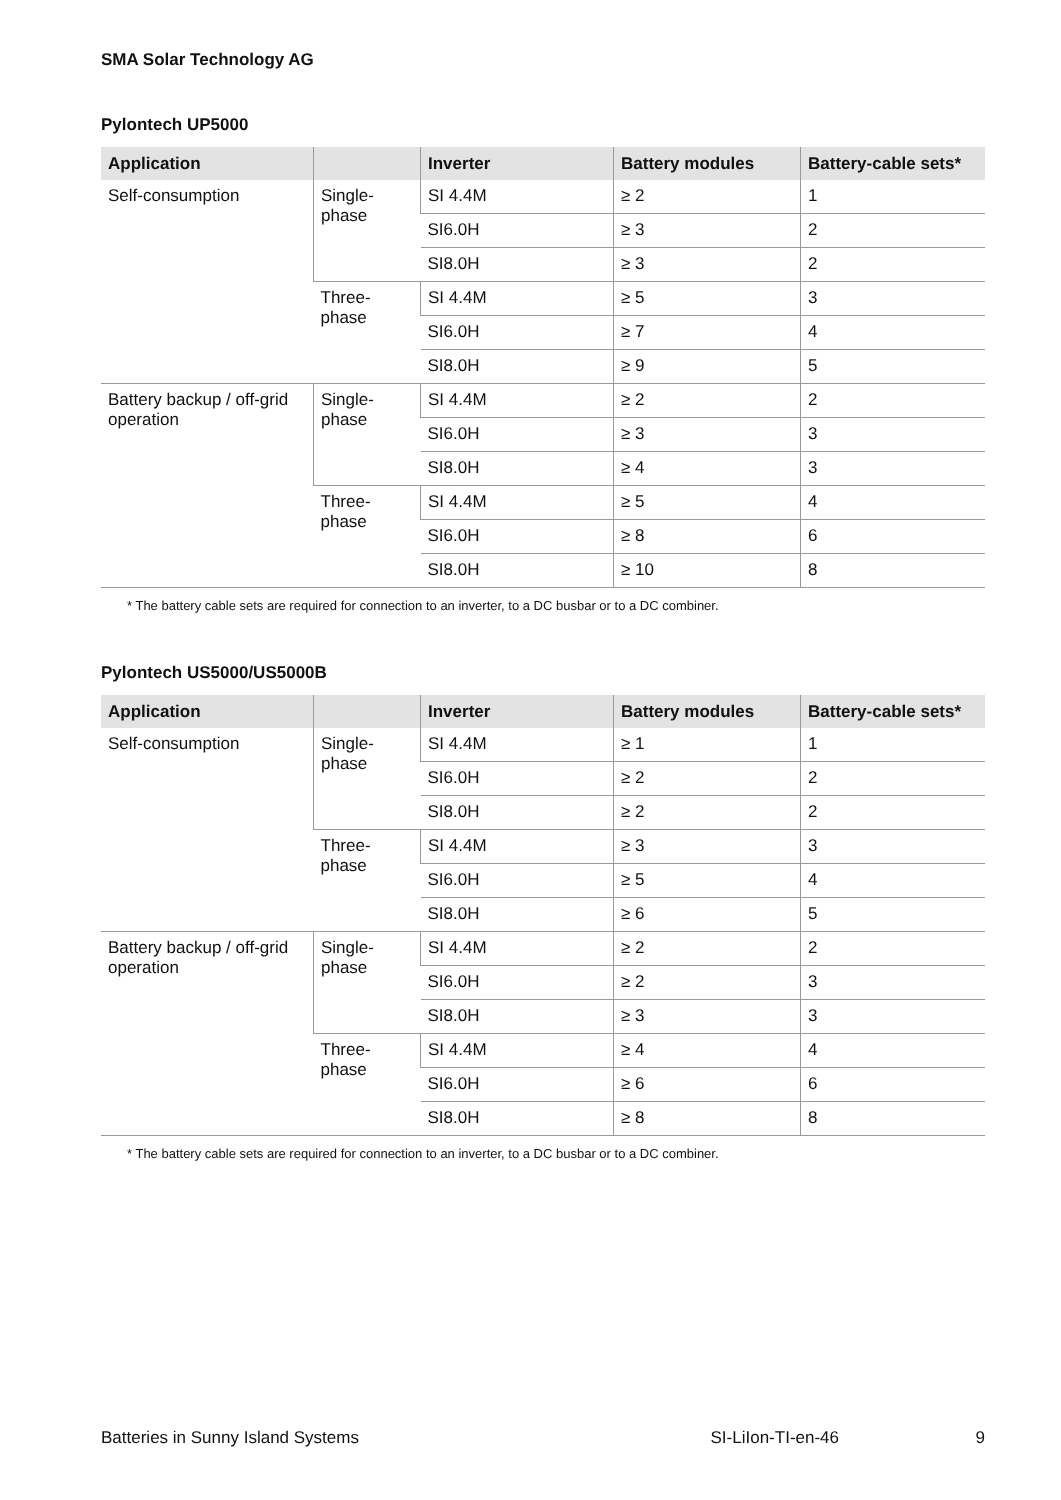SMA Solar Technology AG
Pylontech UP5000
| Application | | Inverter | Battery modules | Battery-cable sets* |
| --- | --- | --- | --- | --- |
| Self-consumption | Single-phase | SI 4.4M | ≥ 2 | 1 |
| | | SI6.0H | ≥ 3 | 2 |
| | | SI8.0H | ≥ 3 | 2 |
| | Three-phase | SI 4.4M | ≥ 5 | 3 |
| | | SI6.0H | ≥ 7 | 4 |
| | | SI8.0H | ≥ 9 | 5 |
| Battery backup / off-grid operation | Single-phase | SI 4.4M | ≥ 2 | 2 |
| | | SI6.0H | ≥ 3 | 3 |
| | | SI8.0H | ≥ 4 | 3 |
| | Three-phase | SI 4.4M | ≥ 5 | 4 |
| | | SI6.0H | ≥ 8 | 6 |
| | | SI8.0H | ≥ 10 | 8 |
* The battery cable sets are required for connection to an inverter, to a DC busbar or to a DC combiner.
Pylontech US5000/US5000B
| Application | | Inverter | Battery modules | Battery-cable sets* |
| --- | --- | --- | --- | --- |
| Self-consumption | Single-phase | SI 4.4M | ≥ 1 | 1 |
| | | SI6.0H | ≥ 2 | 2 |
| | | SI8.0H | ≥ 2 | 2 |
| | Three-phase | SI 4.4M | ≥ 3 | 3 |
| | | SI6.0H | ≥ 5 | 4 |
| | | SI8.0H | ≥ 6 | 5 |
| Battery backup / off-grid operation | Single-phase | SI 4.4M | ≥ 2 | 2 |
| | | SI6.0H | ≥ 2 | 3 |
| | | SI8.0H | ≥ 3 | 3 |
| | Three-phase | SI 4.4M | ≥ 4 | 4 |
| | | SI6.0H | ≥ 6 | 6 |
| | | SI8.0H | ≥ 8 | 8 |
* The battery cable sets are required for connection to an inverter, to a DC busbar or to a DC combiner.
Batteries in Sunny Island Systems SI-LiIon-TI-en-46 9